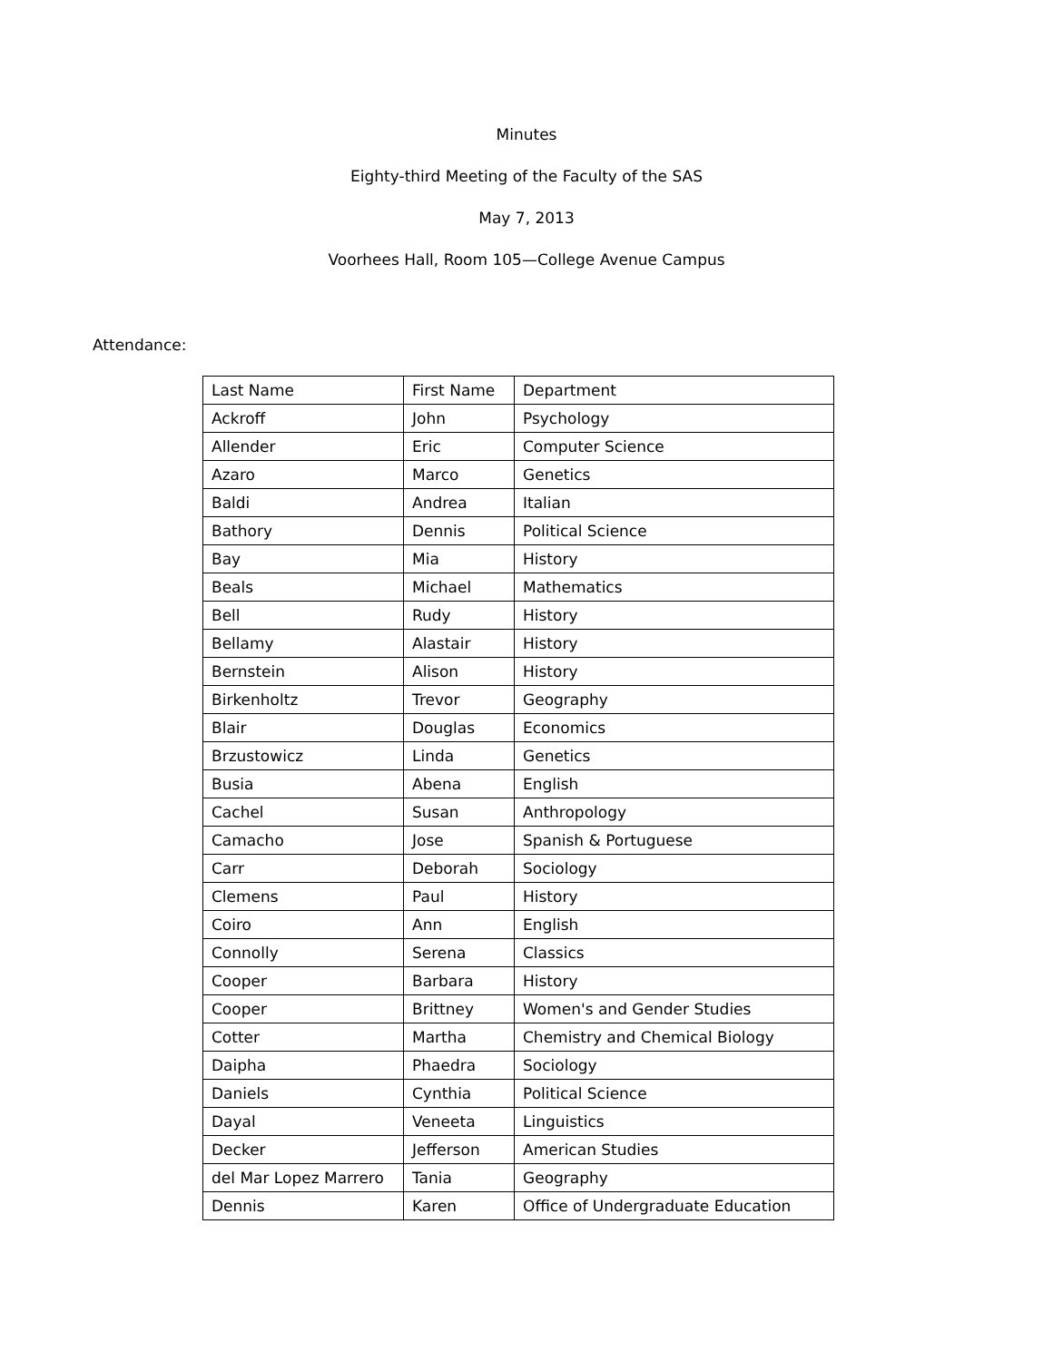Minutes
Eighty-third Meeting of the Faculty of the SAS
May 7, 2013
Voorhees Hall, Room 105—College Avenue Campus
Attendance:
| Last Name | First Name | Department |
| Ackroff | John | Psychology |
| Allender | Eric | Computer Science |
| Azaro | Marco | Genetics |
| Baldi | Andrea | Italian |
| Bathory | Dennis | Political Science |
| Bay | Mia | History |
| Beals | Michael | Mathematics |
| Bell | Rudy | History |
| Bellamy | Alastair | History |
| Bernstein | Alison | History |
| Birkenholtz | Trevor | Geography |
| Blair | Douglas | Economics |
| Brzustowicz | Linda | Genetics |
| Busia | Abena | English |
| Cachel | Susan | Anthropology |
| Camacho | Jose | Spanish & Portuguese |
| Carr | Deborah | Sociology |
| Clemens | Paul | History |
| Coiro | Ann | English |
| Connolly | Serena | Classics |
| Cooper | Barbara | History |
| Cooper | Brittney | Women's and Gender Studies |
| Cotter | Martha | Chemistry and Chemical Biology |
| Daipha | Phaedra | Sociology |
| Daniels | Cynthia | Political Science |
| Dayal | Veneeta | Linguistics |
| Decker | Jefferson | American Studies |
| del Mar Lopez Marrero | Tania | Geography |
| Dennis | Karen | Office of Undergraduate Education |